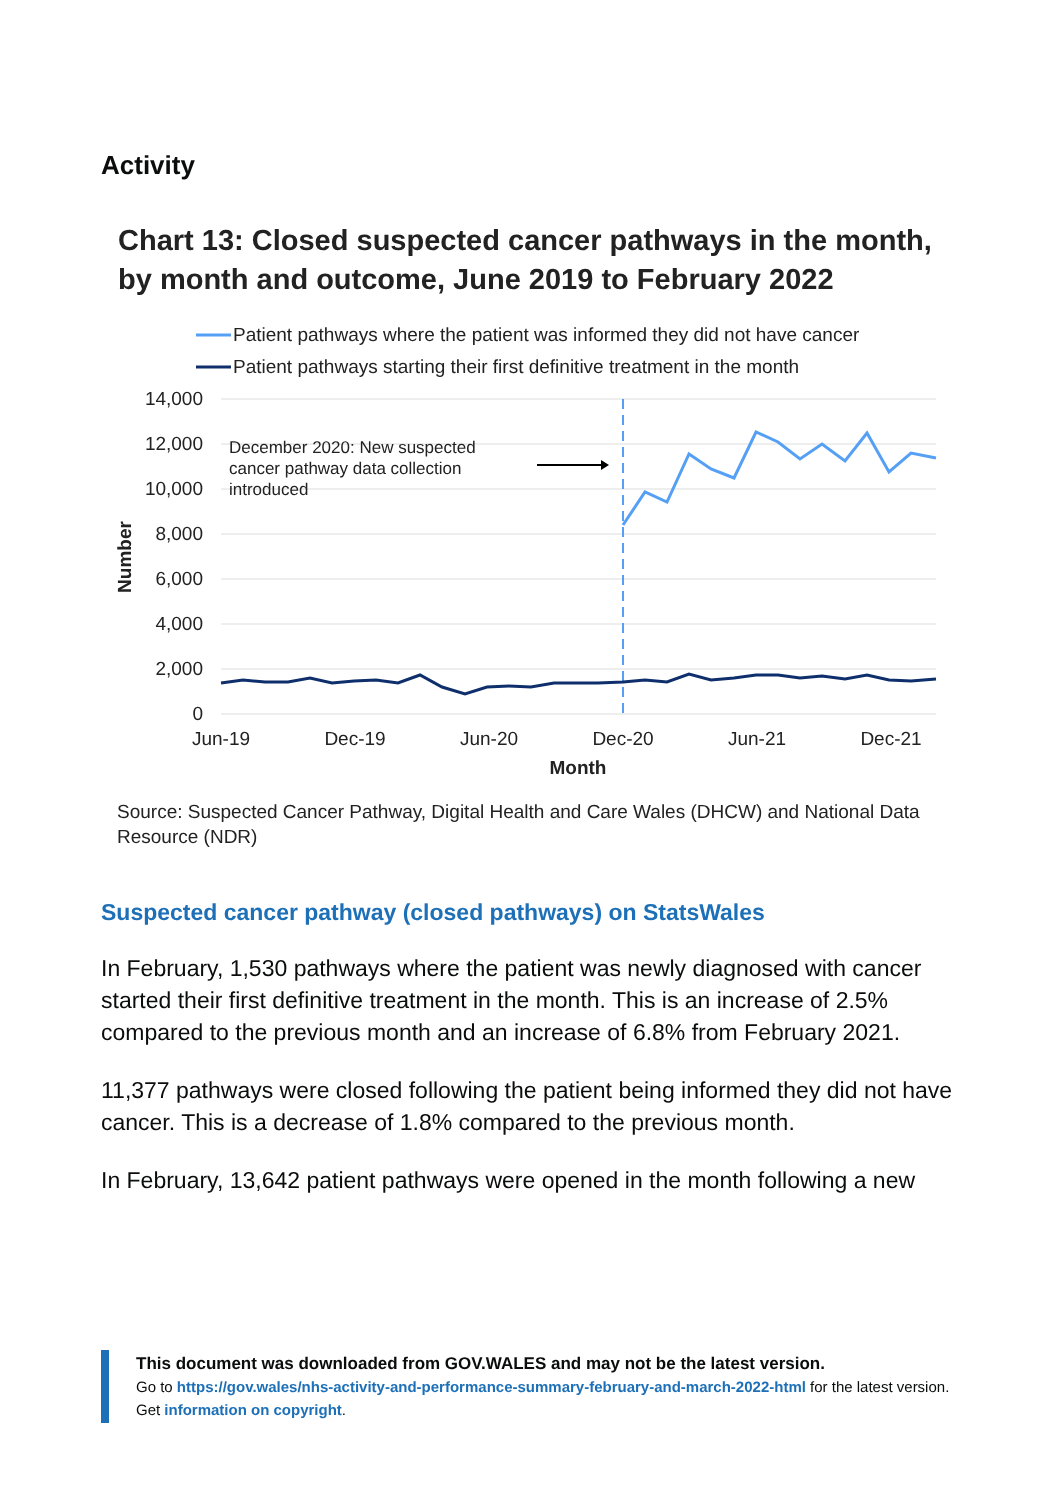Activity
Chart 13: Closed suspected cancer pathways in the month, by month and outcome, June 2019 to February 2022
Patient pathways where the patient was informed they did not have cancer
Patient pathways starting their first definitive treatment in the month
14,000
12,000
10,000
8,000
6,000
4,000
2,000
0
Number
December 2020: New suspected
cancer pathway data collection
introduced
Jun-19
Dec-19
Jun-20
Dec-20
Jun-21
Dec-21
Month
Source: Suspected Cancer Pathway, Digital Health and Care Wales (DHCW) and National Data Resource (NDR)
Suspected cancer pathway (closed pathways) on StatsWales
In February, 1,530 pathways where the patient was newly diagnosed with cancer started their first definitive treatment in the month. This is an increase of 2.5% compared to the previous month and an increase of 6.8% from February 2021.
11,377 pathways were closed following the patient being informed they did not have cancer. This is a decrease of 1.8% compared to the previous month.
In February, 13,642 patient pathways were opened in the month following a new
This document was downloaded from GOV.WALES and may not be the latest version.
Go to https://gov.wales/nhs-activity-and-performance-summary-february-and-march-2022-html for the latest version.
Get information on copyright.